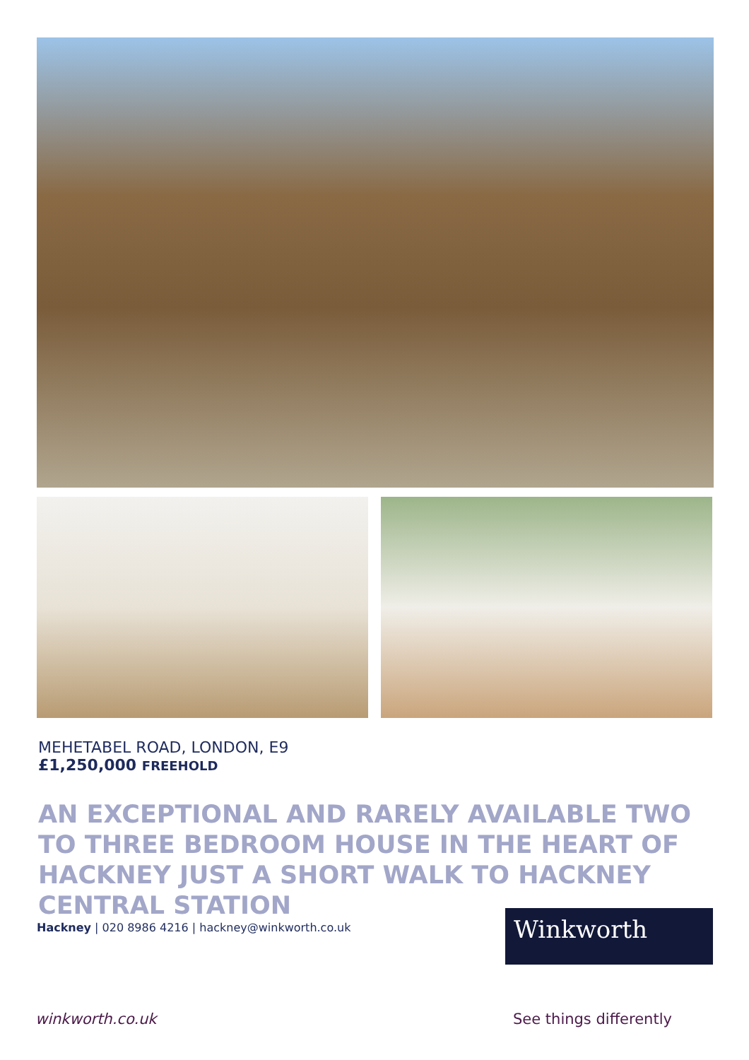MEHETABEL ROAD, LONDON, E9
£1,250,000 FREEHOLD
AN EXCEPTIONAL AND RARELY AVAILABLE TWO TO THREE BEDROOM HOUSE IN THE HEART OF HACKNEY JUST A SHORT WALK TO HACKNEY CENTRAL STATION
Hackney | 020 8986 4216 | hackney@winkworth.co.uk
Winkworth
winkworth.co.uk See things differently